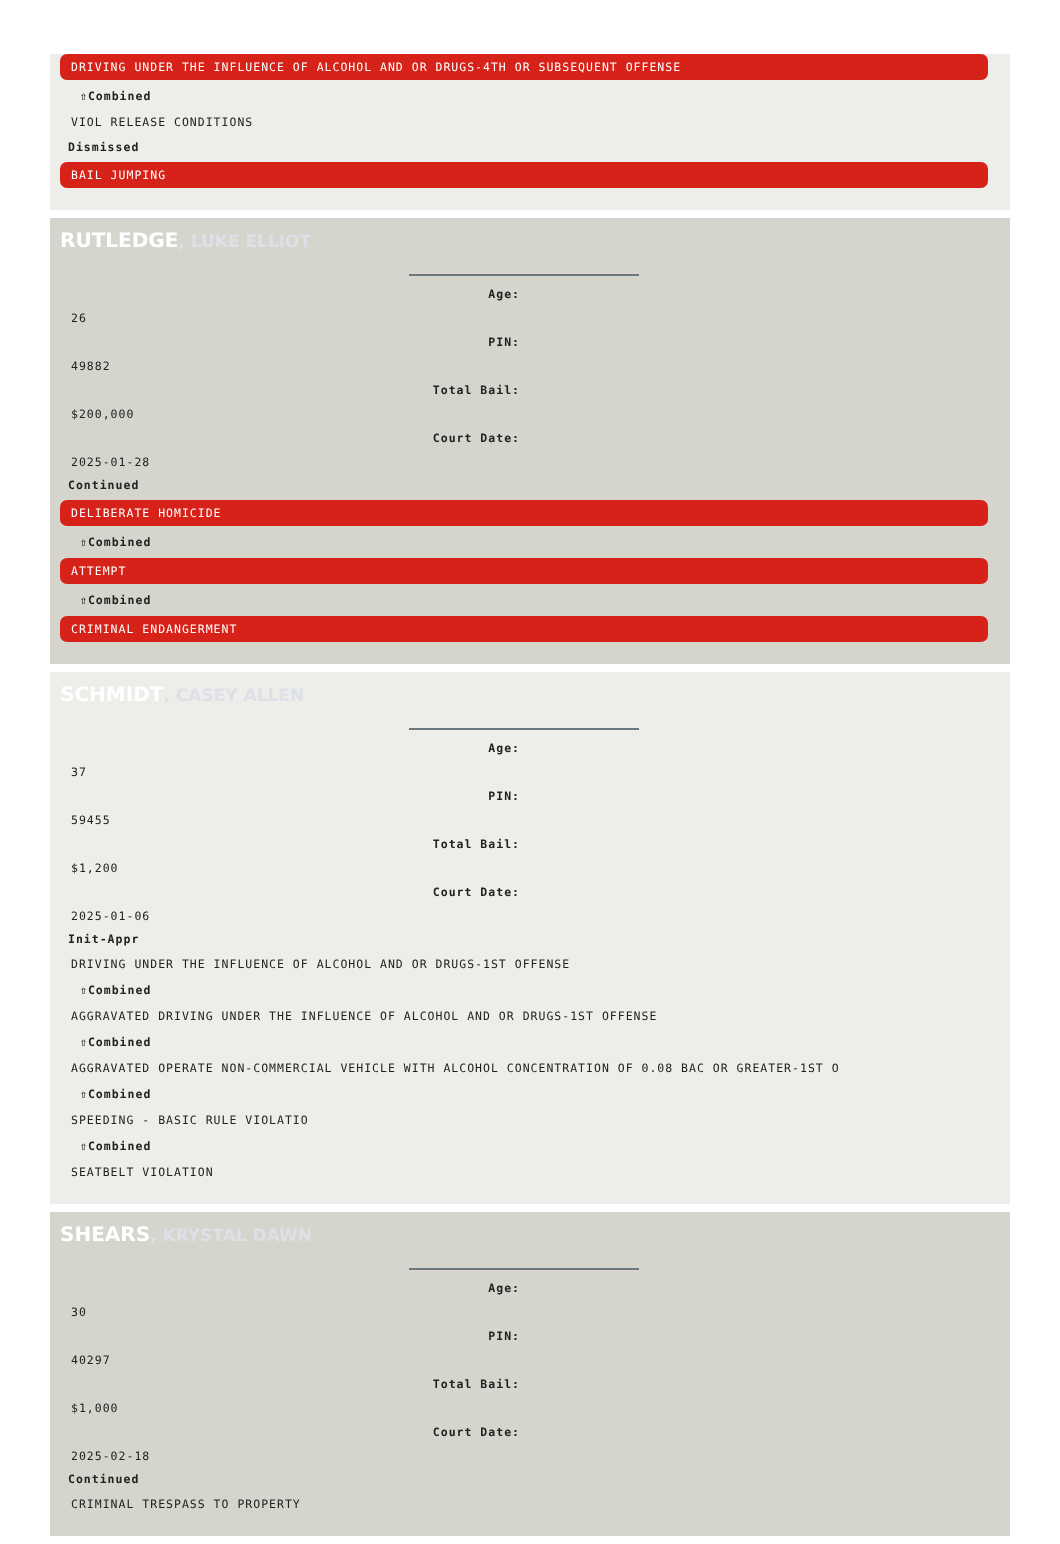DRIVING UNDER THE INFLUENCE OF ALCOHOL AND OR DRUGS-4TH OR SUBSEQUENT OFFENSE
⇧Combined
VIOL RELEASE CONDITIONS
Dismissed
BAIL JUMPING
RUTLEDGE, LUKE ELLIOT
Age:
26
PIN:
49882
Total Bail:
$200,000
Court Date:
2025-01-28
Continued
DELIBERATE HOMICIDE
⇧Combined
ATTEMPT
⇧Combined
CRIMINAL ENDANGERMENT
SCHMIDT, CASEY ALLEN
Age:
37
PIN:
59455
Total Bail:
$1,200
Court Date:
2025-01-06
Init-Appr
DRIVING UNDER THE INFLUENCE OF ALCOHOL AND OR DRUGS-1ST OFFENSE
⇧Combined
AGGRAVATED DRIVING UNDER THE INFLUENCE OF ALCOHOL AND OR DRUGS-1ST OFFENSE
⇧Combined
AGGRAVATED OPERATE NON-COMMERCIAL VEHICLE WITH ALCOHOL CONCENTRATION OF 0.08 BAC OR GREATER-1ST O
⇧Combined
SPEEDING - BASIC RULE VIOLATIO
⇧Combined
SEATBELT VIOLATION
SHEARS, KRYSTAL DAWN
Age:
30
PIN:
40297
Total Bail:
$1,000
Court Date:
2025-02-18
Continued
CRIMINAL TRESPASS TO PROPERTY